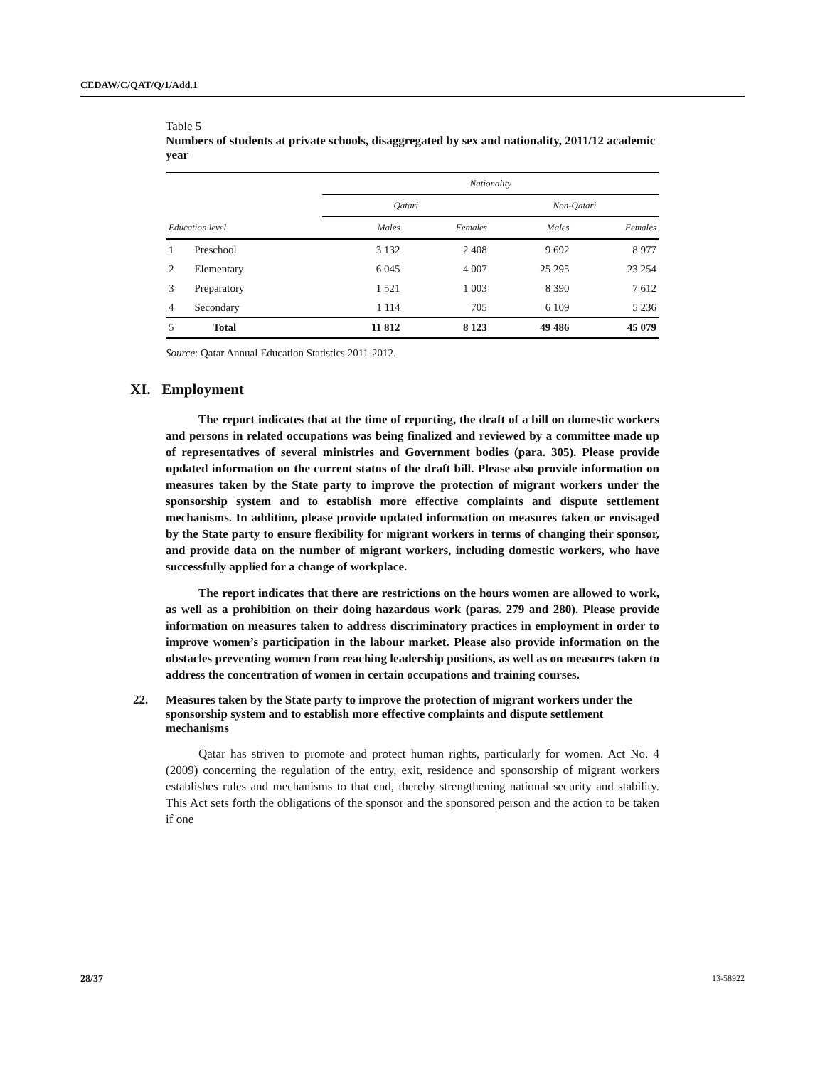CEDAW/C/QAT/Q/1/Add.1
Table 5
Numbers of students at private schools, disaggregated by sex and nationality, 2011/12 academic year
| Education level | | Nationality | | | |
| --- | --- | --- | --- | --- | --- |
| | | Qatari | | Non-Qatari | |
| | | Males | Females | Males | Females |
| 1 | Preschool | 3 132 | 2 408 | 9 692 | 8 977 |
| 2 | Elementary | 6 045 | 4 007 | 25 295 | 23 254 |
| 3 | Preparatory | 1 521 | 1 003 | 8 390 | 7 612 |
| 4 | Secondary | 1 114 | 705 | 6 109 | 5 236 |
| 5 | Total | 11 812 | 8 123 | 49 486 | 45 079 |
Source: Qatar Annual Education Statistics 2011-2012.
XI. Employment
The report indicates that at the time of reporting, the draft of a bill on domestic workers and persons in related occupations was being finalized and reviewed by a committee made up of representatives of several ministries and Government bodies (para. 305). Please provide updated information on the current status of the draft bill. Please also provide information on measures taken by the State party to improve the protection of migrant workers under the sponsorship system and to establish more effective complaints and dispute settlement mechanisms. In addition, please provide updated information on measures taken or envisaged by the State party to ensure flexibility for migrant workers in terms of changing their sponsor, and provide data on the number of migrant workers, including domestic workers, who have successfully applied for a change of workplace.
The report indicates that there are restrictions on the hours women are allowed to work, as well as a prohibition on their doing hazardous work (paras. 279 and 280). Please provide information on measures taken to address discriminatory practices in employment in order to improve women’s participation in the labour market. Please also provide information on the obstacles preventing women from reaching leadership positions, as well as on measures taken to address the concentration of women in certain occupations and training courses.
22. Measures taken by the State party to improve the protection of migrant workers under the sponsorship system and to establish more effective complaints and dispute settlement mechanisms
Qatar has striven to promote and protect human rights, particularly for women. Act No. 4 (2009) concerning the regulation of the entry, exit, residence and sponsorship of migrant workers establishes rules and mechanisms to that end, thereby strengthening national security and stability. This Act sets forth the obligations of the sponsor and the sponsored person and the action to be taken if one
28/37 13-58922